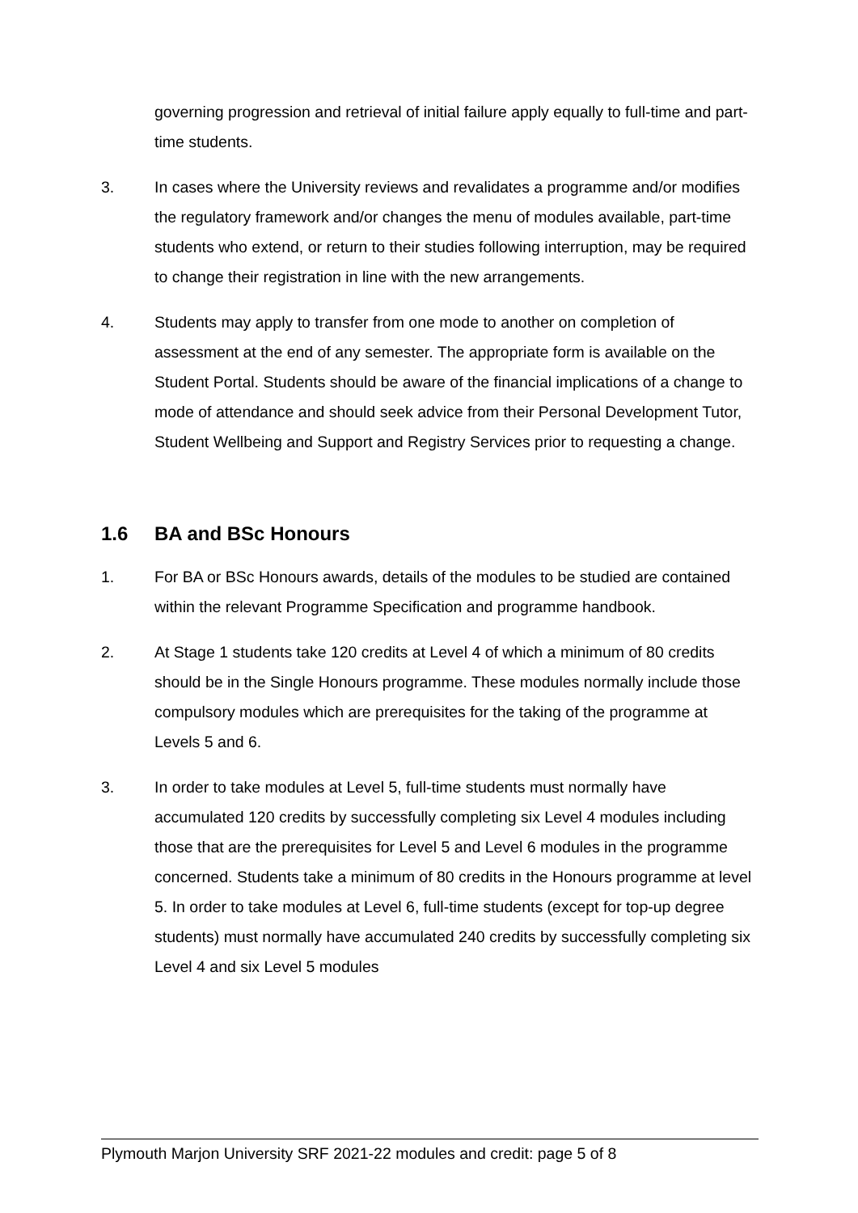governing progression and retrieval of initial failure apply equally to full-time and part-time students.
3. In cases where the University reviews and revalidates a programme and/or modifies the regulatory framework and/or changes the menu of modules available, part-time students who extend, or return to their studies following interruption, may be required to change their registration in line with the new arrangements.
4. Students may apply to transfer from one mode to another on completion of assessment at the end of any semester. The appropriate form is available on the Student Portal. Students should be aware of the financial implications of a change to mode of attendance and should seek advice from their Personal Development Tutor, Student Wellbeing and Support and Registry Services prior to requesting a change.
1.6 BA and BSc Honours
1. For BA or BSc Honours awards, details of the modules to be studied are contained within the relevant Programme Specification and programme handbook.
2. At Stage 1 students take 120 credits at Level 4 of which a minimum of 80 credits should be in the Single Honours programme. These modules normally include those compulsory modules which are prerequisites for the taking of the programme at Levels 5 and 6.
3. In order to take modules at Level 5, full-time students must normally have accumulated 120 credits by successfully completing six Level 4 modules including those that are the prerequisites for Level 5 and Level 6 modules in the programme concerned. Students take a minimum of 80 credits in the Honours programme at level 5. In order to take modules at Level 6, full-time students (except for top-up degree students) must normally have accumulated 240 credits by successfully completing six Level 4 and six Level 5 modules
Plymouth Marjon University SRF 2021-22 modules and credit: page 5 of 8